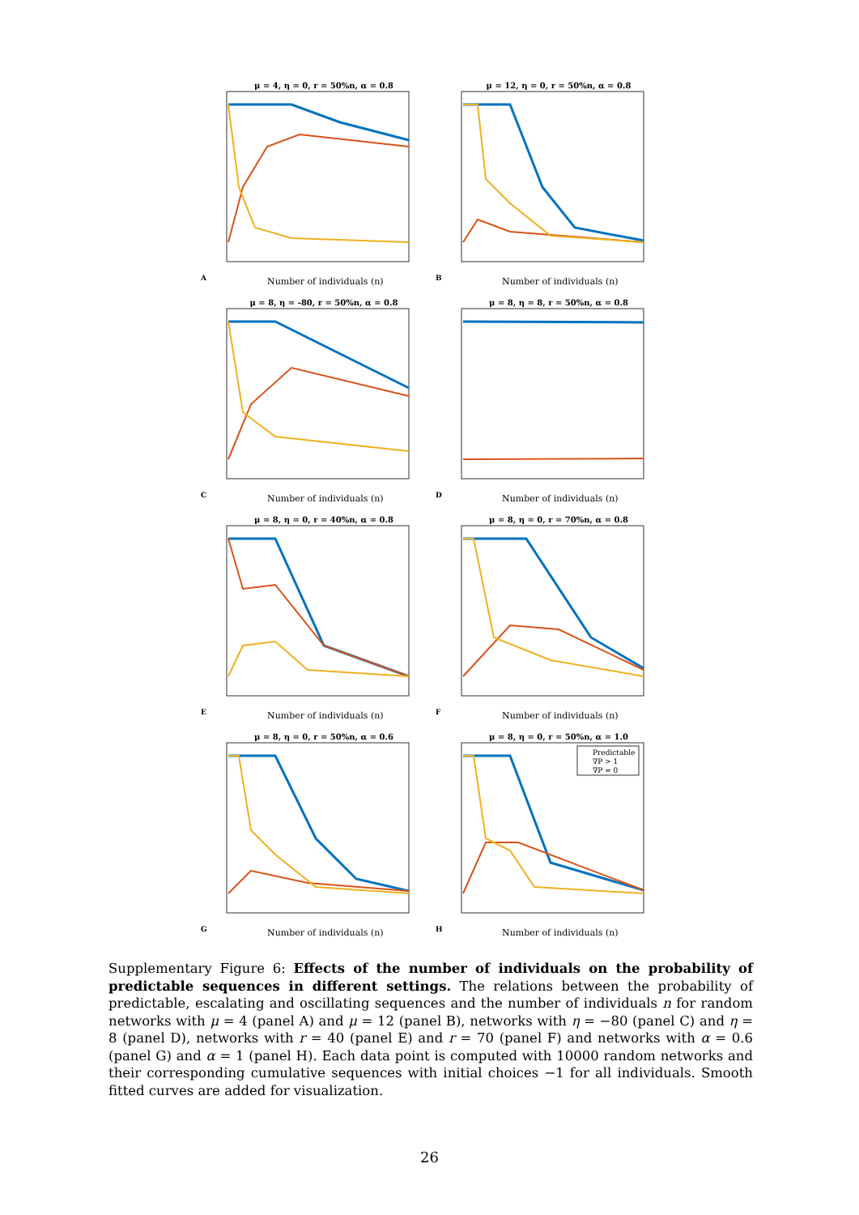μ = 4, η = 0, r = 50%n, α = 0.8
A
Number of individuals (n)
μ = 12, η = 0, r = 50%n, α = 0.8
B
Number of individuals (n)
μ = 8, η = -80, r = 50%n, α = 0.8
C
Number of individuals (n)
μ = 8, η = 8, r = 50%n, α = 0.8
D
Number of individuals (n)
μ = 8, η = 0, r = 40%n, α = 0.8
E
Number of individuals (n)
μ = 8, η = 0, r = 70%n, α = 0.8
F
Number of individuals (n)
μ = 8, η = 0, r = 50%n, α = 0.6
G
Number of individuals (n)
μ = 8, η = 0, r = 50%n, α = 1.0
Predictable
∇P > 1
∇P = 0
H
Number of individuals (n)
Supplementary Figure 6: Effects of the number of individuals on the probability of predictable sequences in different settings. The relations between the probability of predictable, escalating and oscillating sequences and the number of individuals n for random networks with μ = 4 (panel A) and μ = 12 (panel B), networks with η = −80 (panel C) and η = 8 (panel D), networks with r = 40 (panel E) and r = 70 (panel F) and networks with α = 0.6 (panel G) and α = 1 (panel H). Each data point is computed with 10000 random networks and their corresponding cumulative sequences with initial choices −1 for all individuals. Smooth fitted curves are added for visualization.
26